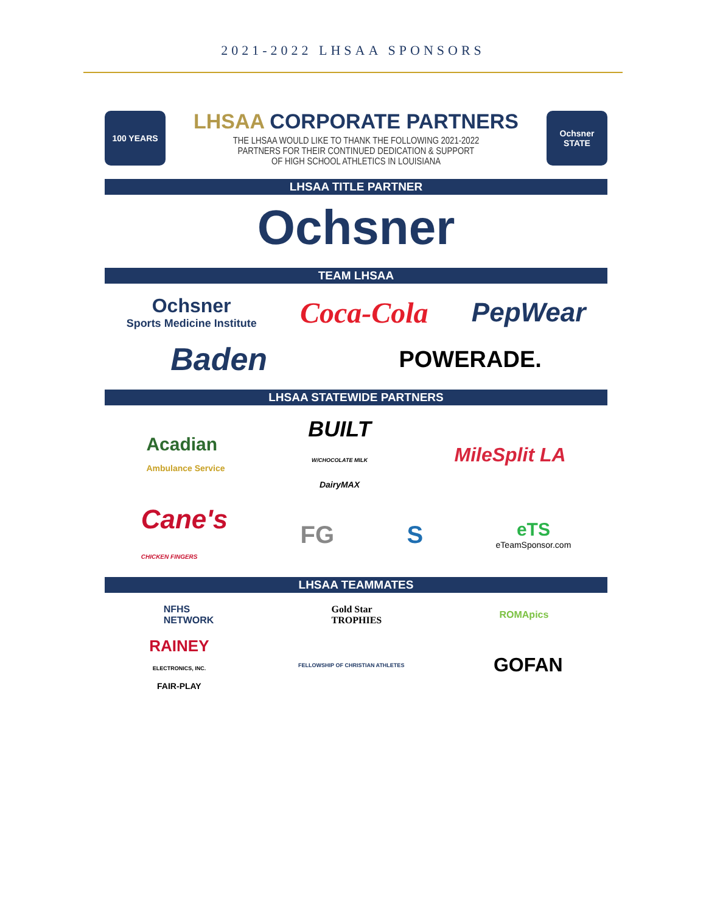2021-2022 LHSAA SPONSORS
100 YEARS
LHSAA CORPORATE PARTNERS
THE LHSAA WOULD LIKE TO THANK THE FOLLOWING 2021-2022
PARTNERS FOR THEIR CONTINUED DEDICATION & SUPPORT
OF HIGH SCHOOL ATHLETICS IN LOUISIANA
Ochsner
STATE
LHSAA TITLE PARTNER
Ochsner
TEAM LHSAA
Ochsner
Sports Medicine Institute
Coca-Cola PepWear
Baden
POWERADE.
LHSAA STATEWIDE PARTNERS
Acadian
Ambulance Service
BUILT
W/CHOCOLATE MILK
DairyMAX
MileSplit LA
Cane's
CHICKEN FINGERS
FG S
eTS
eTeamSponsor.com
LHSAA TEAMMATES
NFHS
NETWORK
Gold Star
TROPHIES
ROMApics
RAINEY
ELECTRONICS, INC.
FAIR-PLAY
FELLOWSHIP OF CHRISTIAN ATHLETES
GOFAN